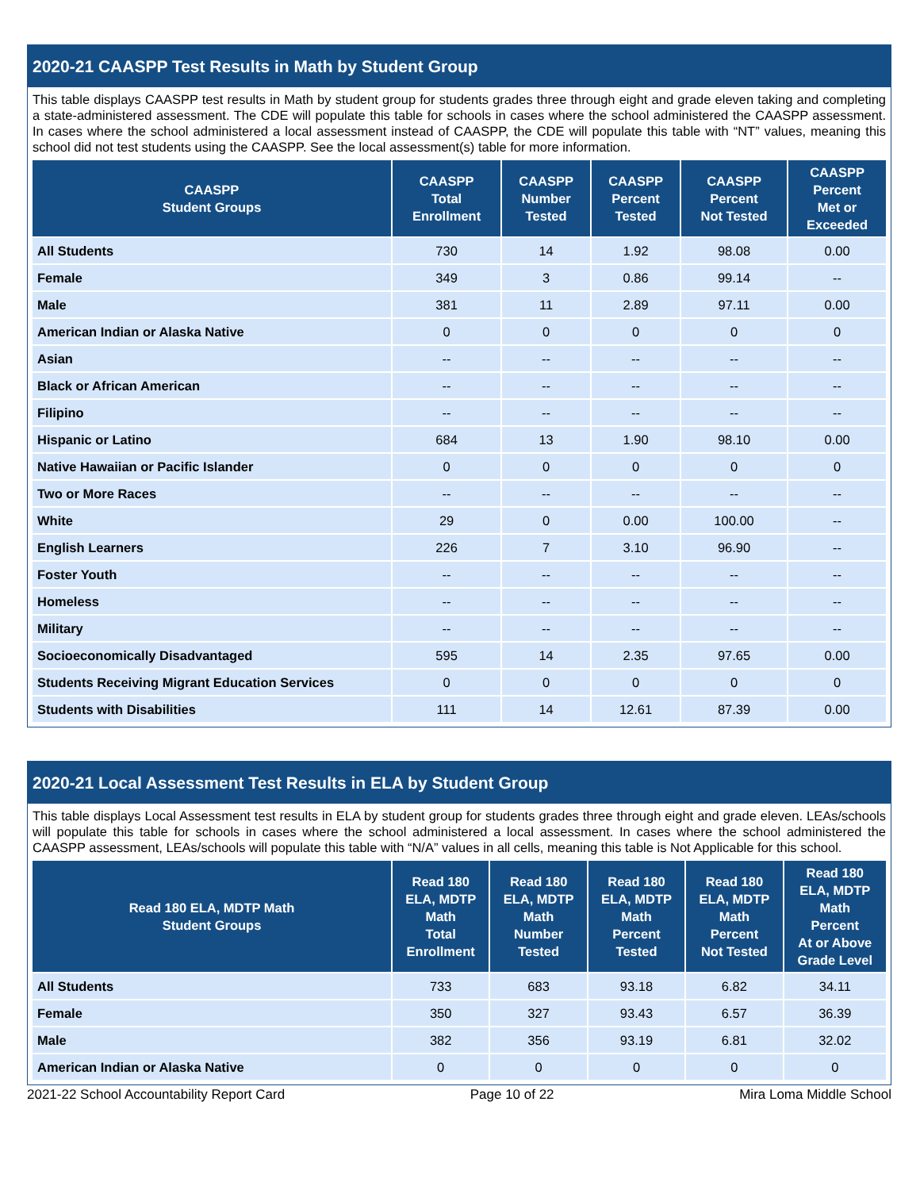2020-21 CAASPP Test Results in Math by Student Group
This table displays CAASPP test results in Math by student group for students grades three through eight and grade eleven taking and completing a state-administered assessment. The CDE will populate this table for schools in cases where the school administered the CAASPP assessment. In cases where the school administered a local assessment instead of CAASPP, the CDE will populate this table with “NT” values, meaning this school did not test students using the CAASPP. See the local assessment(s) table for more information.
| CAASPP Student Groups | CAASPP Total Enrollment | CAASPP Number Tested | CAASPP Percent Tested | CAASPP Percent Not Tested | CAASPP Percent Met or Exceeded |
| --- | --- | --- | --- | --- | --- |
| All Students | 730 | 14 | 1.92 | 98.08 | 0.00 |
| Female | 349 | 3 | 0.86 | 99.14 | -- |
| Male | 381 | 11 | 2.89 | 97.11 | 0.00 |
| American Indian or Alaska Native | 0 | 0 | 0 | 0 | 0 |
| Asian | -- | -- | -- | -- | -- |
| Black or African American | -- | -- | -- | -- | -- |
| Filipino | -- | -- | -- | -- | -- |
| Hispanic or Latino | 684 | 13 | 1.90 | 98.10 | 0.00 |
| Native Hawaiian or Pacific Islander | 0 | 0 | 0 | 0 | 0 |
| Two or More Races | -- | -- | -- | -- | -- |
| White | 29 | 0 | 0.00 | 100.00 | -- |
| English Learners | 226 | 7 | 3.10 | 96.90 | -- |
| Foster Youth | -- | -- | -- | -- | -- |
| Homeless | -- | -- | -- | -- | -- |
| Military | -- | -- | -- | -- | -- |
| Socioeconomically Disadvantaged | 595 | 14 | 2.35 | 97.65 | 0.00 |
| Students Receiving Migrant Education Services | 0 | 0 | 0 | 0 | 0 |
| Students with Disabilities | 111 | 14 | 12.61 | 87.39 | 0.00 |
2020-21 Local Assessment Test Results in ELA by Student Group
This table displays Local Assessment test results in ELA by student group for students grades three through eight and grade eleven. LEAs/schools will populate this table for schools in cases where the school administered a local assessment. In cases where the school administered the CAASPP assessment, LEAs/schools will populate this table with “N/A” values in all cells, meaning this table is Not Applicable for this school.
| Read 180 ELA, MDTP Math Student Groups | Read 180 ELA, MDTP Math Total Enrollment | Read 180 ELA, MDTP Math Number Tested | Read 180 ELA, MDTP Math Percent Tested | Read 180 ELA, MDTP Math Percent Not Tested | Read 180 ELA, MDTP Math Percent At or Above Grade Level |
| --- | --- | --- | --- | --- | --- |
| All Students | 733 | 683 | 93.18 | 6.82 | 34.11 |
| Female | 350 | 327 | 93.43 | 6.57 | 36.39 |
| Male | 382 | 356 | 93.19 | 6.81 | 32.02 |
| American Indian or Alaska Native | 0 | 0 | 0 | 0 | 0 |
2021-22 School Accountability Report Card Page 10 of 22 Mira Loma Middle School